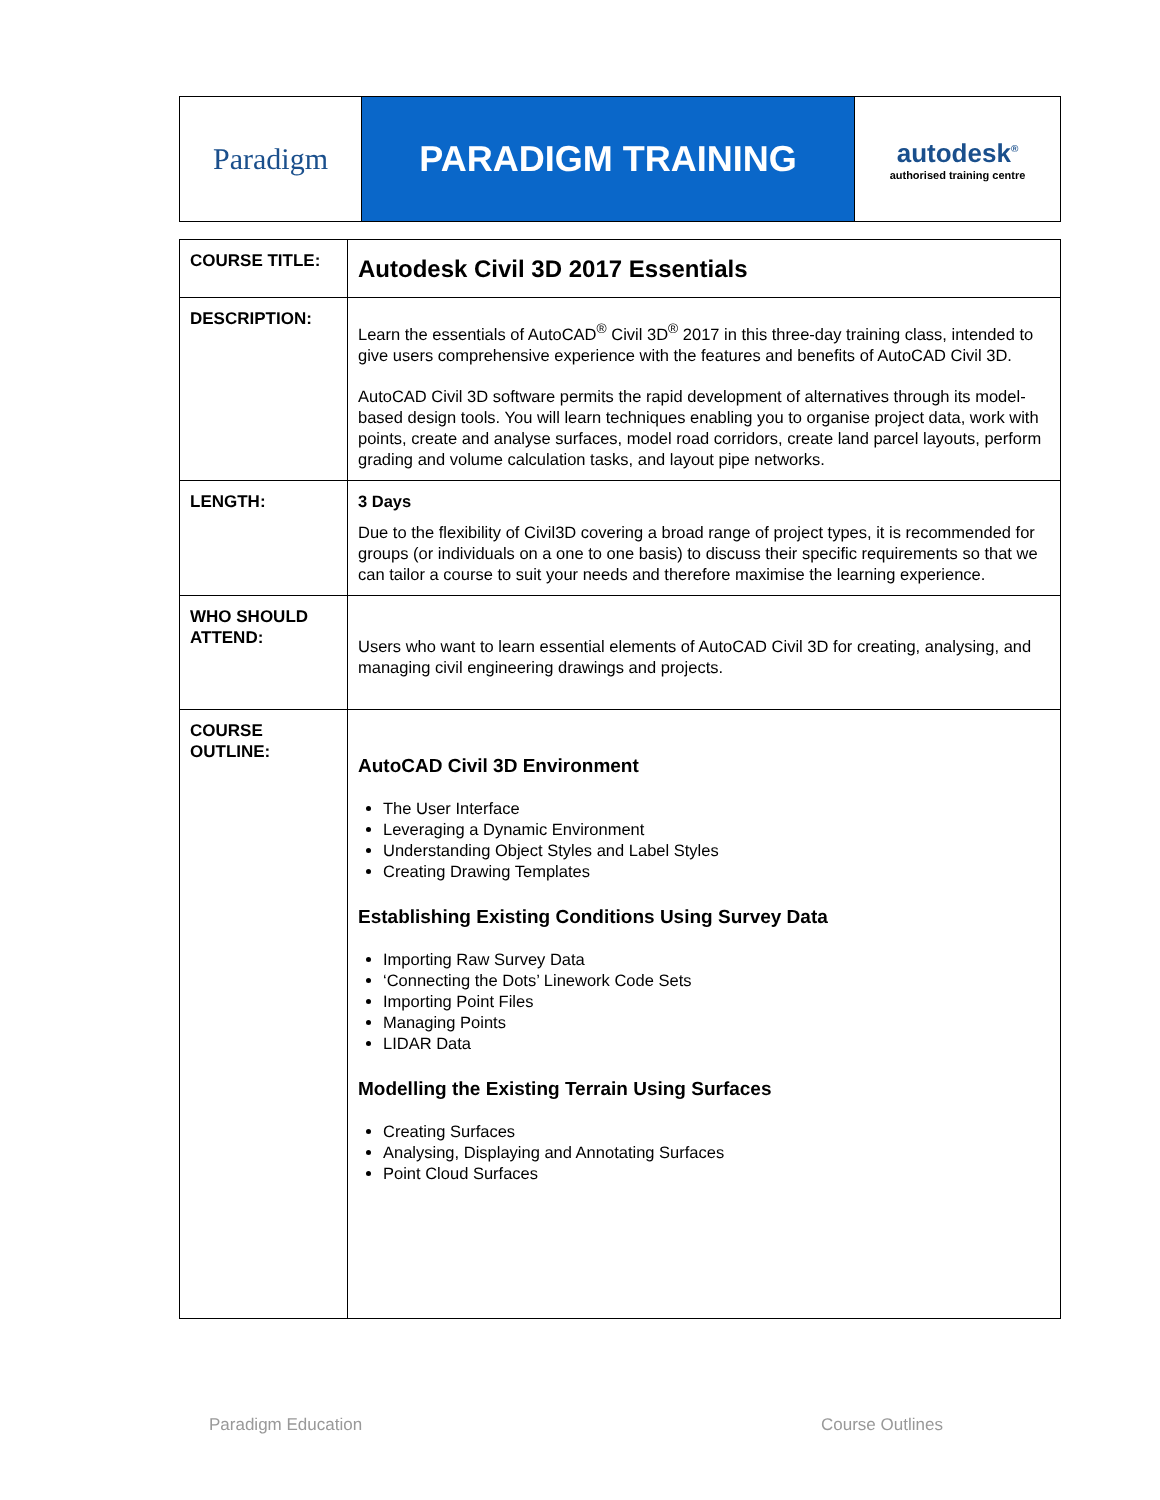| Paradigm | PARADIGM TRAINING | autodesk<sup>®</sup> authorised training centre |
| COURSE TITLE: | Autodesk Civil 3D 2017 Essentials |
| DESCRIPTION: | Learn the essentials of AutoCAD<sup>®</sup> Civil 3D<sup>®</sup> 2017 in this three-day training class, intended to give users comprehensive experience with the features and benefits of AutoCAD Civil 3D. AutoCAD Civil 3D software permits the rapid development of alternatives through its model-based design tools. You will learn techniques enabling you to organise project data, work with points, create and analyse surfaces, model road corridors, create land parcel layouts, perform grading and volume calculation tasks, and layout pipe networks. |
| LENGTH: | 3 Days Due to the flexibility of Civil3D covering a broad range of project types, it is recommended for groups (or individuals on a one to one basis) to discuss their specific requirements so that we can tailor a course to suit your needs and therefore maximise the learning experience. |
| WHO SHOULD ATTEND: | Users who want to learn essential elements of AutoCAD Civil 3D for creating, analysing, and managing civil engineering drawings and projects. |
| COURSE OUTLINE: | AutoCAD Civil 3D Environment The User Interface Leveraging a Dynamic Environment Understanding Object Styles and Label Styles Creating Drawing Templates Establishing Existing Conditions Using Survey Data Importing Raw Survey Data ‘Connecting the Dots’ Linework Code Sets Importing Point Files Managing Points LIDAR Data Modelling the Existing Terrain Using Surfaces Creating Surfaces Analysing, Displaying and Annotating Surfaces Point Cloud Surfaces |
Paradigm Education Course Outlines